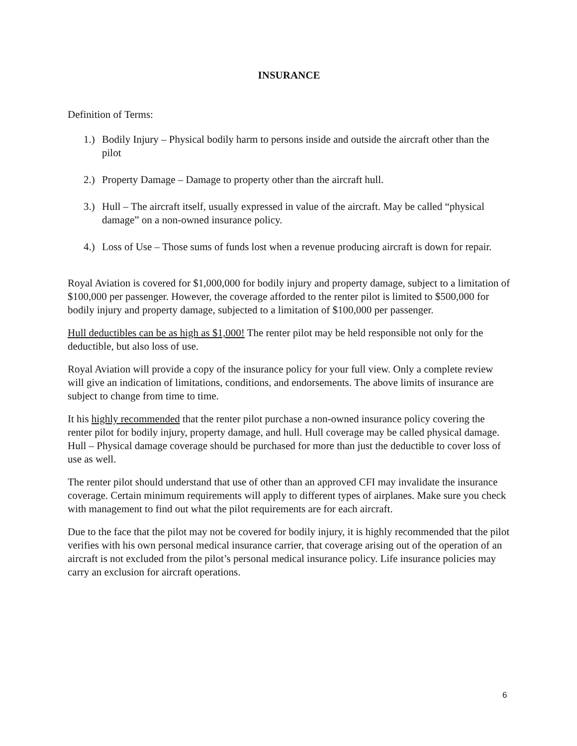INSURANCE
Definition of Terms:
1.) Bodily Injury – Physical bodily harm to persons inside and outside the aircraft other than the pilot
2.) Property Damage – Damage to property other than the aircraft hull.
3.) Hull – The aircraft itself, usually expressed in value of the aircraft. May be called “physical damage” on a non-owned insurance policy.
4.) Loss of Use – Those sums of funds lost when a revenue producing aircraft is down for repair.
Royal Aviation is covered for $1,000,000 for bodily injury and property damage, subject to a limitation of $100,000 per passenger. However, the coverage afforded to the renter pilot is limited to $500,000 for bodily injury and property damage, subjected to a limitation of $100,000 per passenger.
Hull deductibles can be as high as $1,000! The renter pilot may be held responsible not only for the deductible, but also loss of use.
Royal Aviation will provide a copy of the insurance policy for your full view. Only a complete review will give an indication of limitations, conditions, and endorsements. The above limits of insurance are subject to change from time to time.
It his highly recommended that the renter pilot purchase a non-owned insurance policy covering the renter pilot for bodily injury, property damage, and hull. Hull coverage may be called physical damage. Hull – Physical damage coverage should be purchased for more than just the deductible to cover loss of use as well.
The renter pilot should understand that use of other than an approved CFI may invalidate the insurance coverage. Certain minimum requirements will apply to different types of airplanes. Make sure you check with management to find out what the pilot requirements are for each aircraft.
Due to the face that the pilot may not be covered for bodily injury, it is highly recommended that the pilot verifies with his own personal medical insurance carrier, that coverage arising out of the operation of an aircraft is not excluded from the pilot’s personal medical insurance policy. Life insurance policies may carry an exclusion for aircraft operations.
6